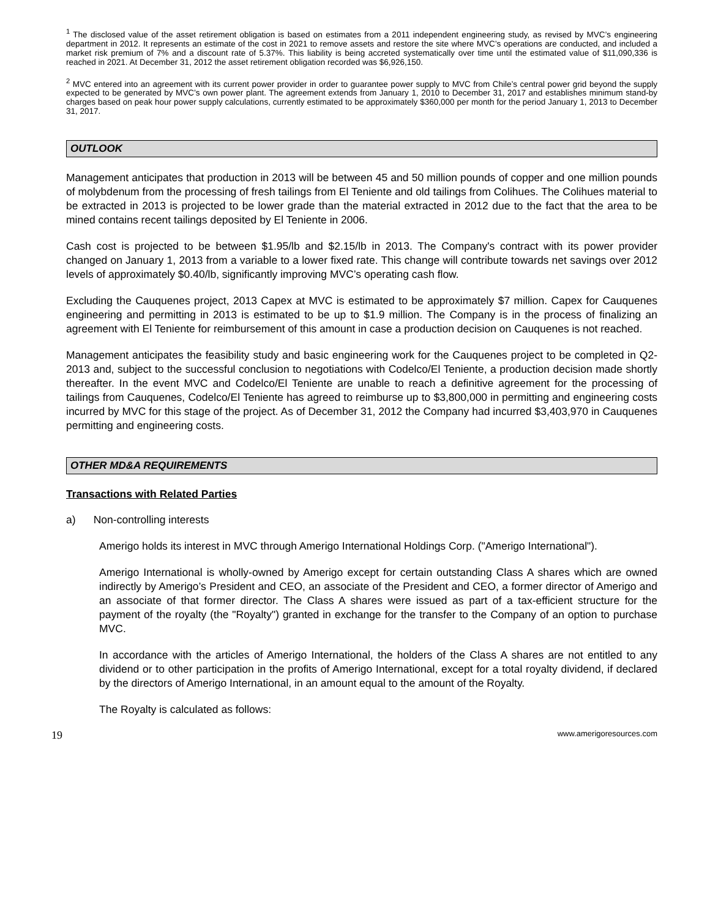<sup>1</sup> The disclosed value of the asset retirement obligation is based on estimates from a 2011 independent engineering study, as revised by MVC’s engineering department in 2012. It represents an estimate of the cost in 2021 to remove assets and restore the site where MVC’s operations are conducted, and included a market risk premium of 7% and a discount rate of 5.37%. This liability is being accreted systematically over time until the estimated value of $11,090,336 is reached in 2021. At December 31, 2012 the asset retirement obligation recorded was $6,926,150.
<sup>2</sup> MVC entered into an agreement with its current power provider in order to guarantee power supply to MVC from Chile’s central power grid beyond the supply expected to be generated by MVC’s own power plant. The agreement extends from January 1, 2010 to December 31, 2017 and establishes minimum stand-by charges based on peak hour power supply calculations, currently estimated to be approximately $360,000 per month for the period January 1, 2013 to December 31, 2017.
OUTLOOK
Management anticipates that production in 2013 will be between 45 and 50 million pounds of copper and one million pounds of molybdenum from the processing of fresh tailings from El Teniente and old tailings from Colihues. The Colihues material to be extracted in 2013 is projected to be lower grade than the material extracted in 2012 due to the fact that the area to be mined contains recent tailings deposited by El Teniente in 2006.
Cash cost is projected to be between $1.95/lb and $2.15/lb in 2013. The Company's contract with its power provider changed on January 1, 2013 from a variable to a lower fixed rate. This change will contribute towards net savings over 2012 levels of approximately $0.40/lb, significantly improving MVC’s operating cash flow.
Excluding the Cauquenes project, 2013 Capex at MVC is estimated to be approximately $7 million. Capex for Cauquenes engineering and permitting in 2013 is estimated to be up to $1.9 million. The Company is in the process of finalizing an agreement with El Teniente for reimbursement of this amount in case a production decision on Cauquenes is not reached.
Management anticipates the feasibility study and basic engineering work for the Cauquenes project to be completed in Q2-2013 and, subject to the successful conclusion to negotiations with Codelco/El Teniente, a production decision made shortly thereafter. In the event MVC and Codelco/El Teniente are unable to reach a definitive agreement for the processing of tailings from Cauquenes, Codelco/El Teniente has agreed to reimburse up to $3,800,000 in permitting and engineering costs incurred by MVC for this stage of the project. As of December 31, 2012 the Company had incurred $3,403,970 in Cauquenes permitting and engineering costs.
OTHER MD&A REQUIREMENTS
Transactions with Related Parties
a) Non-controlling interests
Amerigo holds its interest in MVC through Amerigo International Holdings Corp. ("Amerigo International").
Amerigo International is wholly-owned by Amerigo except for certain outstanding Class A shares which are owned indirectly by Amerigo’s President and CEO, an associate of the President and CEO, a former director of Amerigo and an associate of that former director. The Class A shares were issued as part of a tax-efficient structure for the payment of the royalty (the "Royalty") granted in exchange for the transfer to the Company of an option to purchase MVC.
In accordance with the articles of Amerigo International, the holders of the Class A shares are not entitled to any dividend or to other participation in the profits of Amerigo International, except for a total royalty dividend, if declared by the directors of Amerigo International, in an amount equal to the amount of the Royalty.
The Royalty is calculated as follows:
19 www.amerigoresources.com